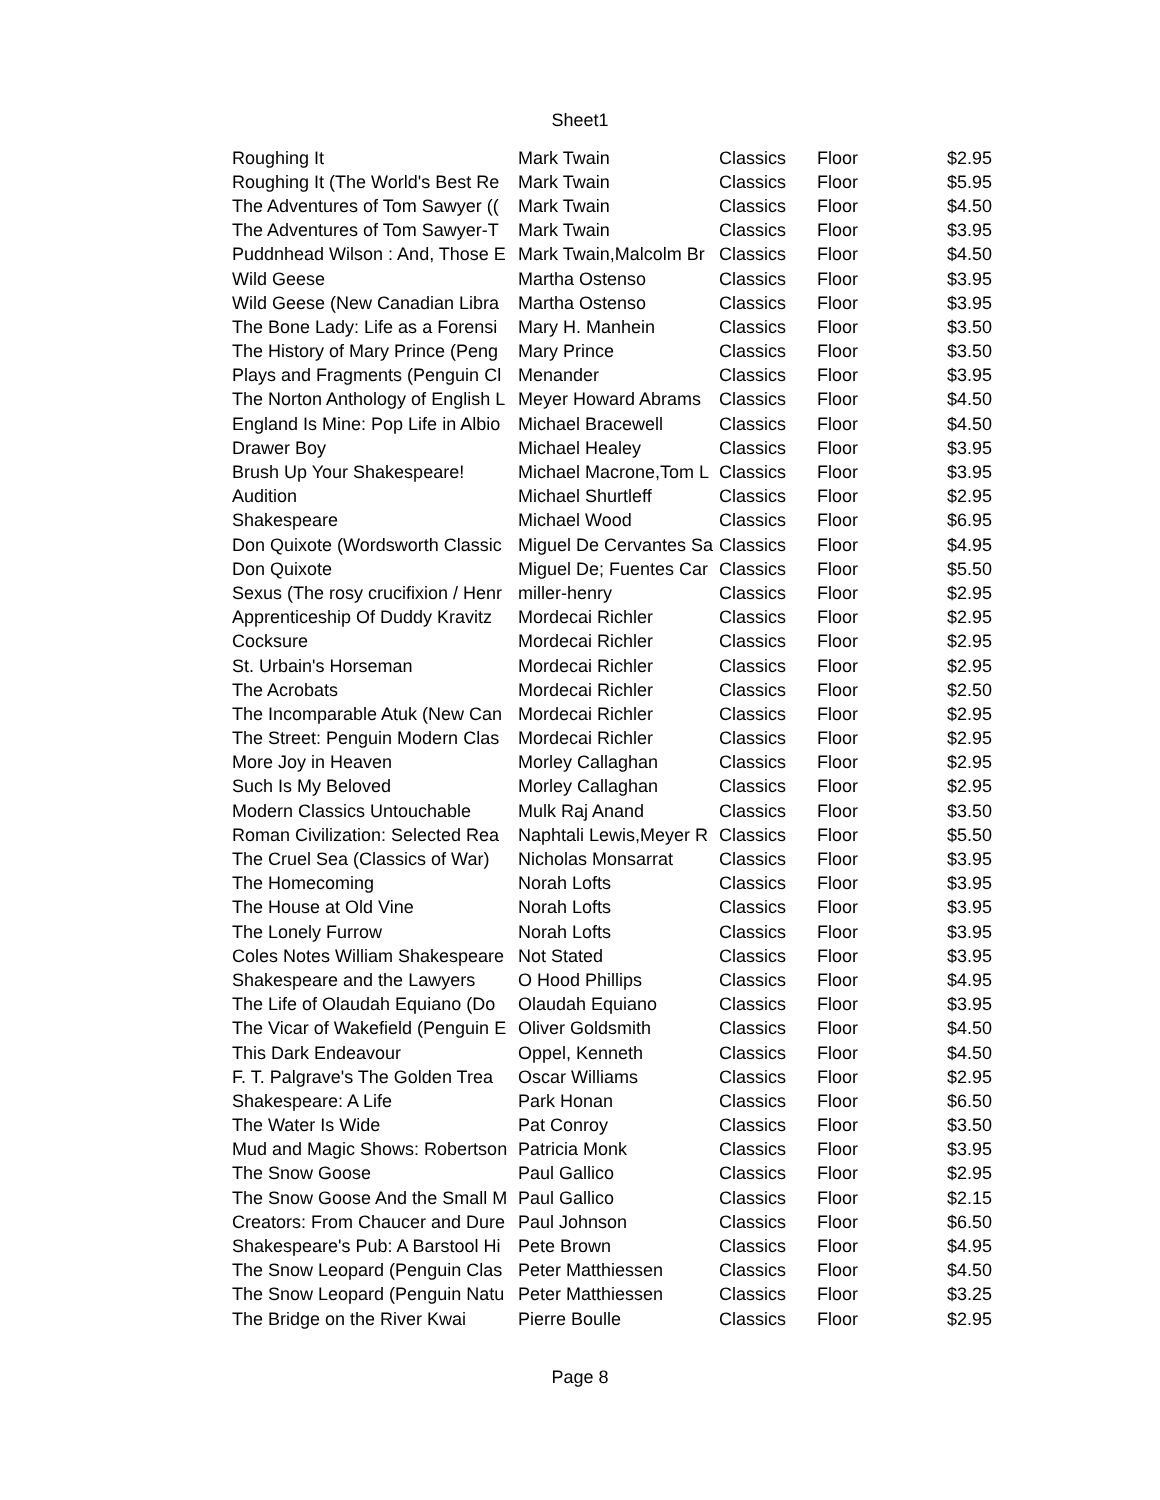Sheet1
| Roughing It | Mark Twain | Classics | Floor | $2.95 |
| Roughing It (The World's Best Re | Mark Twain | Classics | Floor | $5.95 |
| The Adventures of Tom Sawyer (( | Mark Twain | Classics | Floor | $4.50 |
| The Adventures of Tom Sawyer-T | Mark Twain | Classics | Floor | $3.95 |
| Puddnhead Wilson : And, Those E | Mark Twain,Malcolm Br | Classics | Floor | $4.50 |
| Wild Geese | Martha Ostenso | Classics | Floor | $3.95 |
| Wild Geese (New Canadian Libra | Martha Ostenso | Classics | Floor | $3.95 |
| The Bone Lady: Life as a Forensi | Mary H. Manhein | Classics | Floor | $3.50 |
| The History of Mary Prince (Peng | Mary Prince | Classics | Floor | $3.50 |
| Plays and Fragments (Penguin Cl | Menander | Classics | Floor | $3.95 |
| The Norton Anthology of English L | Meyer Howard Abrams | Classics | Floor | $4.50 |
| England Is Mine: Pop Life in Albio | Michael Bracewell | Classics | Floor | $4.50 |
| Drawer Boy | Michael Healey | Classics | Floor | $3.95 |
| Brush Up Your Shakespeare! | Michael Macrone,Tom L | Classics | Floor | $3.95 |
| Audition | Michael Shurtleff | Classics | Floor | $2.95 |
| Shakespeare | Michael Wood | Classics | Floor | $6.95 |
| Don Quixote (Wordsworth Classic | Miguel De Cervantes Sa | Classics | Floor | $4.95 |
| Don Quixote | Miguel De; Fuentes Car | Classics | Floor | $5.50 |
| Sexus (The rosy crucifixion / Henr | miller-henry | Classics | Floor | $2.95 |
| Apprenticeship Of Duddy Kravitz | Mordecai Richler | Classics | Floor | $2.95 |
| Cocksure | Mordecai Richler | Classics | Floor | $2.95 |
| St. Urbain's Horseman | Mordecai Richler | Classics | Floor | $2.95 |
| The Acrobats | Mordecai Richler | Classics | Floor | $2.50 |
| The Incomparable Atuk (New Can | Mordecai Richler | Classics | Floor | $2.95 |
| The Street: Penguin Modern Clas | Mordecai Richler | Classics | Floor | $2.95 |
| More Joy in Heaven | Morley Callaghan | Classics | Floor | $2.95 |
| Such Is My Beloved | Morley Callaghan | Classics | Floor | $2.95 |
| Modern Classics Untouchable | Mulk Raj Anand | Classics | Floor | $3.50 |
| Roman Civilization: Selected Rea | Naphtali Lewis,Meyer R | Classics | Floor | $5.50 |
| The Cruel Sea (Classics of War) | Nicholas Monsarrat | Classics | Floor | $3.95 |
| The Homecoming | Norah Lofts | Classics | Floor | $3.95 |
| The House at Old Vine | Norah Lofts | Classics | Floor | $3.95 |
| The Lonely Furrow | Norah Lofts | Classics | Floor | $3.95 |
| Coles Notes William Shakespeare | Not Stated | Classics | Floor | $3.95 |
| Shakespeare and the Lawyers | O Hood Phillips | Classics | Floor | $4.95 |
| The Life of Olaudah Equiano (Do | Olaudah Equiano | Classics | Floor | $3.95 |
| The Vicar of Wakefield (Penguin E | Oliver Goldsmith | Classics | Floor | $4.50 |
| This Dark Endeavour | Oppel, Kenneth | Classics | Floor | $4.50 |
| F. T. Palgrave's The Golden Trea | Oscar Williams | Classics | Floor | $2.95 |
| Shakespeare: A Life | Park Honan | Classics | Floor | $6.50 |
| The Water Is Wide | Pat Conroy | Classics | Floor | $3.50 |
| Mud and Magic Shows: Robertson | Patricia Monk | Classics | Floor | $3.95 |
| The Snow Goose | Paul Gallico | Classics | Floor | $2.95 |
| The Snow Goose And the Small M | Paul Gallico | Classics | Floor | $2.15 |
| Creators: From Chaucer and Dure | Paul Johnson | Classics | Floor | $6.50 |
| Shakespeare's Pub: A Barstool Hi | Pete Brown | Classics | Floor | $4.95 |
| The Snow Leopard (Penguin Clas | Peter Matthiessen | Classics | Floor | $4.50 |
| The Snow Leopard (Penguin Natu | Peter Matthiessen | Classics | Floor | $3.25 |
| The Bridge on the River Kwai | Pierre Boulle | Classics | Floor | $2.95 |
Page 8